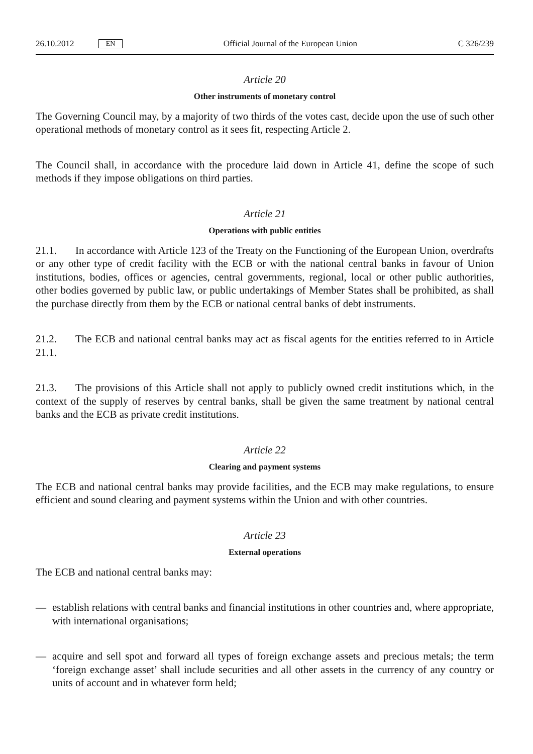26.10.2012
EN
Official Journal of the European Union
C 326/239
Article 20
Other instruments of monetary control
The Governing Council may, by a majority of two thirds of the votes cast, decide upon the use of such other operational methods of monetary control as it sees fit, respecting Article 2.
The Council shall, in accordance with the procedure laid down in Article 41, define the scope of such methods if they impose obligations on third parties.
Article 21
Operations with public entities
21.1. In accordance with Article 123 of the Treaty on the Functioning of the European Union, overdrafts or any other type of credit facility with the ECB or with the national central banks in favour of Union institutions, bodies, offices or agencies, central governments, regional, local or other public authorities, other bodies governed by public law, or public undertakings of Member States shall be prohibited, as shall the purchase directly from them by the ECB or national central banks of debt instruments.
21.2. The ECB and national central banks may act as fiscal agents for the entities referred to in Article 21.1.
21.3. The provisions of this Article shall not apply to publicly owned credit institutions which, in the context of the supply of reserves by central banks, shall be given the same treatment by national central banks and the ECB as private credit institutions.
Article 22
Clearing and payment systems
The ECB and national central banks may provide facilities, and the ECB may make regulations, to ensure efficient and sound clearing and payment systems within the Union and with other countries.
Article 23
External operations
The ECB and national central banks may:
— establish relations with central banks and financial institutions in other countries and, where appropriate, with international organisations;
— acquire and sell spot and forward all types of foreign exchange assets and precious metals; the term ‘foreign exchange asset’ shall include securities and all other assets in the currency of any country or units of account and in whatever form held;